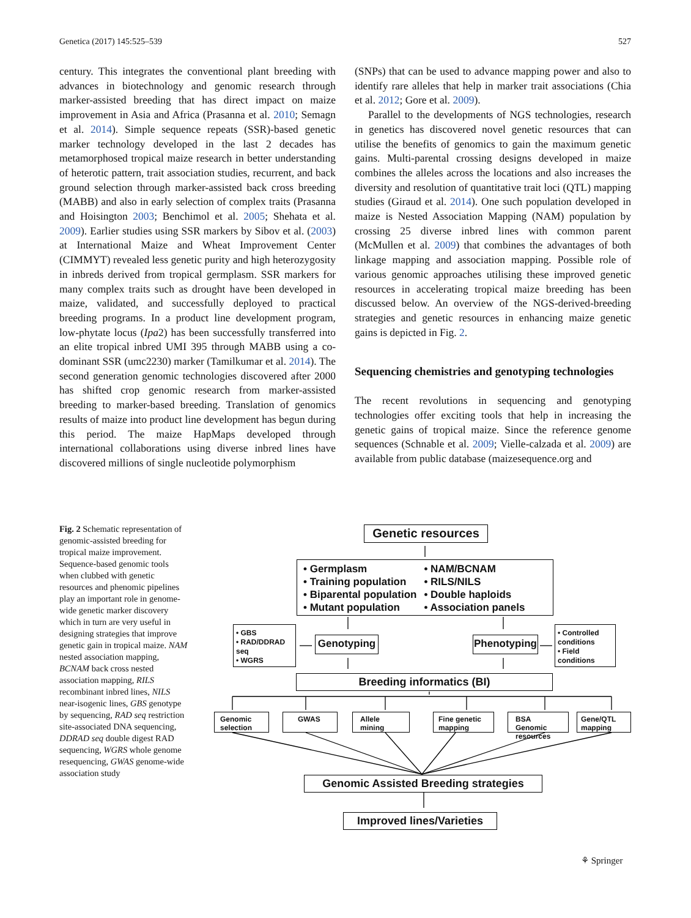Genetica (2017) 145:525–539 527
century. This integrates the conventional plant breeding with advances in biotechnology and genomic research through marker-assisted breeding that has direct impact on maize improvement in Asia and Africa (Prasanna et al. 2010; Semagn et al. 2014). Simple sequence repeats (SSR)-based genetic marker technology developed in the last 2 decades has metamorphosed tropical maize research in better understanding of heterotic pattern, trait association studies, recurrent, and back ground selection through marker-assisted back cross breeding (MABB) and also in early selection of complex traits (Prasanna and Hoisington 2003; Benchimol et al. 2005; Shehata et al. 2009). Earlier studies using SSR markers by Sibov et al. (2003) at International Maize and Wheat Improvement Center (CIMMYT) revealed less genetic purity and high heterozygosity in inbreds derived from tropical germplasm. SSR markers for many complex traits such as drought have been developed in maize, validated, and successfully deployed to practical breeding programs. In a product line development program, low-phytate locus (Ipa2) has been successfully transferred into an elite tropical inbred UMI 395 through MABB using a co-dominant SSR (umc2230) marker (Tamilkumar et al. 2014). The second generation genomic technologies discovered after 2000 has shifted crop genomic research from marker-assisted breeding to marker-based breeding. Translation of genomics results of maize into product line development has begun during this period. The maize HapMaps developed through international collaborations using diverse inbred lines have discovered millions of single nucleotide polymorphism
(SNPs) that can be used to advance mapping power and also to identify rare alleles that help in marker trait associations (Chia et al. 2012; Gore et al. 2009).
Parallel to the developments of NGS technologies, research in genetics has discovered novel genetic resources that can utilise the benefits of genomics to gain the maximum genetic gains. Multi-parental crossing designs developed in maize combines the alleles across the locations and also increases the diversity and resolution of quantitative trait loci (QTL) mapping studies (Giraud et al. 2014). One such population developed in maize is Nested Association Mapping (NAM) population by crossing 25 diverse inbred lines with common parent (McMullen et al. 2009) that combines the advantages of both linkage mapping and association mapping. Possible role of various genomic approaches utilising these improved genetic resources in accelerating tropical maize breeding has been discussed below. An overview of the NGS-derived-breeding strategies and genetic resources in enhancing maize genetic gains is depicted in Fig. 2.
Sequencing chemistries and genotyping technologies
The recent revolutions in sequencing and genotyping technologies offer exciting tools that help in increasing the genetic gains of tropical maize. Since the reference genome sequences (Schnable et al. 2009; Vielle-calzada et al. 2009) are available from public database (maizesequence.org and
Fig. 2 Schematic representation of genomic-assisted breeding for tropical maize improvement. Sequence-based genomic tools when clubbed with genetic resources and phenomic pipelines play an important role in genome-wide genetic marker discovery which in turn are very useful in designing strategies that improve genetic gain in tropical maize. NAM nested association mapping, BCNAM back cross nested association mapping, RILS recombinant inbred lines, NILS near-isogenic lines, GBS genotype by sequencing, RAD seq restriction site-associated DNA sequencing, DDRAD seq double digest RAD sequencing, WGRS whole genome resequencing, GWAS genome-wide association study
Genetic resources
• Germplasm
• Training population
• Biparental population
• Mutant population
• NAM/BCNAM
• RILS/NILS
• Double haploids
• Association panels
• GBS
• RAD/DDRAD seq
• WGRS
Genotyping
Phenotyping
• Controlled conditions
• Field conditions
Breeding informatics (BI)
Genomic selection
GWAS Allele mining
Fine genetic mapping
BSA Genomic resources
Gene/QTL mapping
Genomic Assisted Breeding strategies
Improved lines/Varieties
⚘ Springer